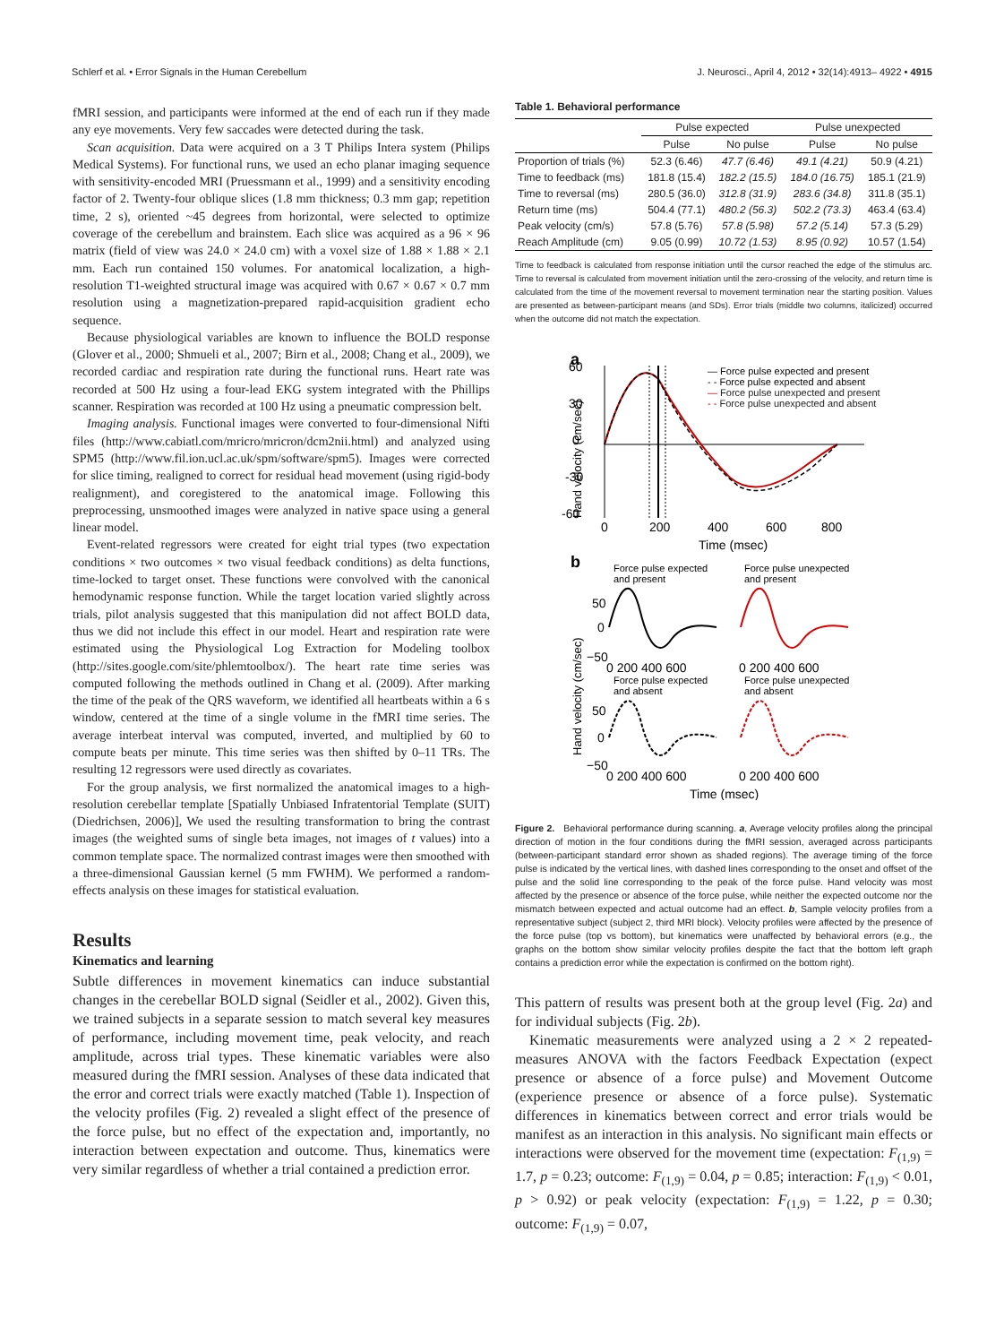Schlerf et al. • Error Signals in the Human Cerebellum J. Neurosci., April 4, 2012 • 32(14):4913– 4922 • 4915
fMRI session, and participants were informed at the end of each run if they made any eye movements. Very few saccades were detected during the task.
Scan acquisition. Data were acquired on a 3 T Philips Intera system (Philips Medical Systems). For functional runs, we used an echo planar imaging sequence with sensitivity-encoded MRI (Pruessmann et al., 1999) and a sensitivity encoding factor of 2. Twenty-four oblique slices (1.8 mm thickness; 0.3 mm gap; repetition time, 2 s), oriented ~45 degrees from horizontal, were selected to optimize coverage of the cerebellum and brainstem. Each slice was acquired as a 96 × 96 matrix (field of view was 24.0 × 24.0 cm) with a voxel size of 1.88 × 1.88 × 2.1 mm. Each run contained 150 volumes. For anatomical localization, a high-resolution T1-weighted structural image was acquired with 0.67 × 0.67 × 0.7 mm resolution using a magnetization-prepared rapid-acquisition gradient echo sequence.
Because physiological variables are known to influence the BOLD response (Glover et al., 2000; Shmueli et al., 2007; Birn et al., 2008; Chang et al., 2009), we recorded cardiac and respiration rate during the functional runs. Heart rate was recorded at 500 Hz using a four-lead EKG system integrated with the Phillips scanner. Respiration was recorded at 100 Hz using a pneumatic compression belt.
Imaging analysis. Functional images were converted to four-dimensional Nifti files (http://www.cabiatl.com/mricro/mricron/dcm2nii.html) and analyzed using SPM5 (http://www.fil.ion.ucl.ac.uk/spm/software/spm5). Images were corrected for slice timing, realigned to correct for residual head movement (using rigid-body realignment), and coregistered to the anatomical image. Following this preprocessing, unsmoothed images were analyzed in native space using a general linear model.
Event-related regressors were created for eight trial types (two expectation conditions × two outcomes × two visual feedback conditions) as delta functions, time-locked to target onset. These functions were convolved with the canonical hemodynamic response function. While the target location varied slightly across trials, pilot analysis suggested that this manipulation did not affect BOLD data, thus we did not include this effect in our model. Heart and respiration rate were estimated using the Physiological Log Extraction for Modeling toolbox (http://sites.google.com/site/phlemtoolbox/). The heart rate time series was computed following the methods outlined in Chang et al. (2009). After marking the time of the peak of the QRS waveform, we identified all heartbeats within a 6 s window, centered at the time of a single volume in the fMRI time series. The average interbeat interval was computed, inverted, and multiplied by 60 to compute beats per minute. This time series was then shifted by 0–11 TRs. The resulting 12 regressors were used directly as covariates.
For the group analysis, we first normalized the anatomical images to a high-resolution cerebellar template [Spatially Unbiased Infratentorial Template (SUIT) (Diedrichsen, 2006)], We used the resulting transformation to bring the contrast images (the weighted sums of single beta images, not images of t values) into a common template space. The normalized contrast images were then smoothed with a three-dimensional Gaussian kernel (5 mm FWHM). We performed a random-effects analysis on these images for statistical evaluation.
Results
Kinematics and learning
Subtle differences in movement kinematics can induce substantial changes in the cerebellar BOLD signal (Seidler et al., 2002). Given this, we trained subjects in a separate session to match several key measures of performance, including movement time, peak velocity, and reach amplitude, across trial types. These kinematic variables were also measured during the fMRI session. Analyses of these data indicated that the error and correct trials were exactly matched (Table 1). Inspection of the velocity profiles (Fig. 2) revealed a slight effect of the presence of the force pulse, but no effect of the expectation and, importantly, no interaction between expectation and outcome. Thus, kinematics were very similar regardless of whether a trial contained a prediction error.
Table 1. Behavioral performance
| | Pulse expected | | Pulse unexpected | |
| --- | --- | --- | --- | --- |
| | Pulse | No pulse | Pulse | No pulse |
| Proportion of trials (%) | 52.3 (6.46) | 47.7 (6.46) | 49.1 (4.21) | 50.9 (4.21) |
| Time to feedback (ms) | 181.8 (15.4) | 182.2 (15.5) | 184.0 (16.75) | 185.1 (21.9) |
| Time to reversal (ms) | 280.5 (36.0) | 312.8 (31.9) | 283.6 (34.8) | 311.8 (35.1) |
| Return time (ms) | 504.4 (77.1) | 480.2 (56.3) | 502.2 (73.3) | 463.4 (63.4) |
| Peak velocity (cm/s) | 57.8 (5.76) | 57.8 (5.98) | 57.2 (5.14) | 57.3 (5.29) |
| Reach Amplitude (cm) | 9.05 (0.99) | 10.72 (1.53) | 8.95 (0.92) | 10.57 (1.54) |
Time to feedback is calculated from response initiation until the cursor reached the edge of the stimulus arc. Time to reversal is calculated from movement initiation until the zero-crossing of the velocity, and return time is calculated from the time of the movement reversal to movement termination near the starting position. Values are presented as between-participant means (and SDs). Error trials (middle two columns, italicized) occurred when the outcome did not match the expectation.
a
60
30
0
-30
-60
0
200
400
600
800
Time (msec)
Hand velocity (cm/sec)
— Force pulse expected and present
- - Force pulse expected and absent
— Force pulse unexpected and present
- - Force pulse unexpected and absent
b
Force pulse expected
and present
Force pulse unexpected
and present
Force pulse expected
and absent
Force pulse unexpected
and absent
50
0
−50
50
0
−50
0 200 400 600
0 200 400 600
0 200 400 600
0 200 400 600
Time (msec)
Hand velocity (cm/sec)
Figure 2. Behavioral performance during scanning. a, Average velocity profiles along the principal direction of motion in the four conditions during the fMRI session, averaged across participants (between-participant standard error shown as shaded regions). The average timing of the force pulse is indicated by the vertical lines, with dashed lines corresponding to the onset and offset of the pulse and the solid line corresponding to the peak of the force pulse. Hand velocity was most affected by the presence or absence of the force pulse, while neither the expected outcome nor the mismatch between expected and actual outcome had an effect. b, Sample velocity profiles from a representative subject (subject 2, third MRI block). Velocity profiles were affected by the presence of the force pulse (top vs bottom), but kinematics were unaffected by behavioral errors (e.g., the graphs on the bottom show similar velocity profiles despite the fact that the bottom left graph contains a prediction error while the expectation is confirmed on the bottom right).
This pattern of results was present both at the group level (Fig. 2a) and for individual subjects (Fig. 2b).
Kinematic measurements were analyzed using a 2 × 2 repeated-measures ANOVA with the factors Feedback Expectation (expect presence or absence of a force pulse) and Movement Outcome (experience presence or absence of a force pulse). Systematic differences in kinematics between correct and error trials would be manifest as an interaction in this analysis. No significant main effects or interactions were observed for the movement time (expectation: F<sub>(1,9)</sub> = 1.7, p = 0.23; outcome: F<sub>(1,9)</sub> = 0.04, p = 0.85; interaction: F<sub>(1,9)</sub> < 0.01, p > 0.92) or peak velocity (expectation: F<sub>(1,9)</sub> = 1.22, p = 0.30; outcome: F<sub>(1,9)</sub> = 0.07,